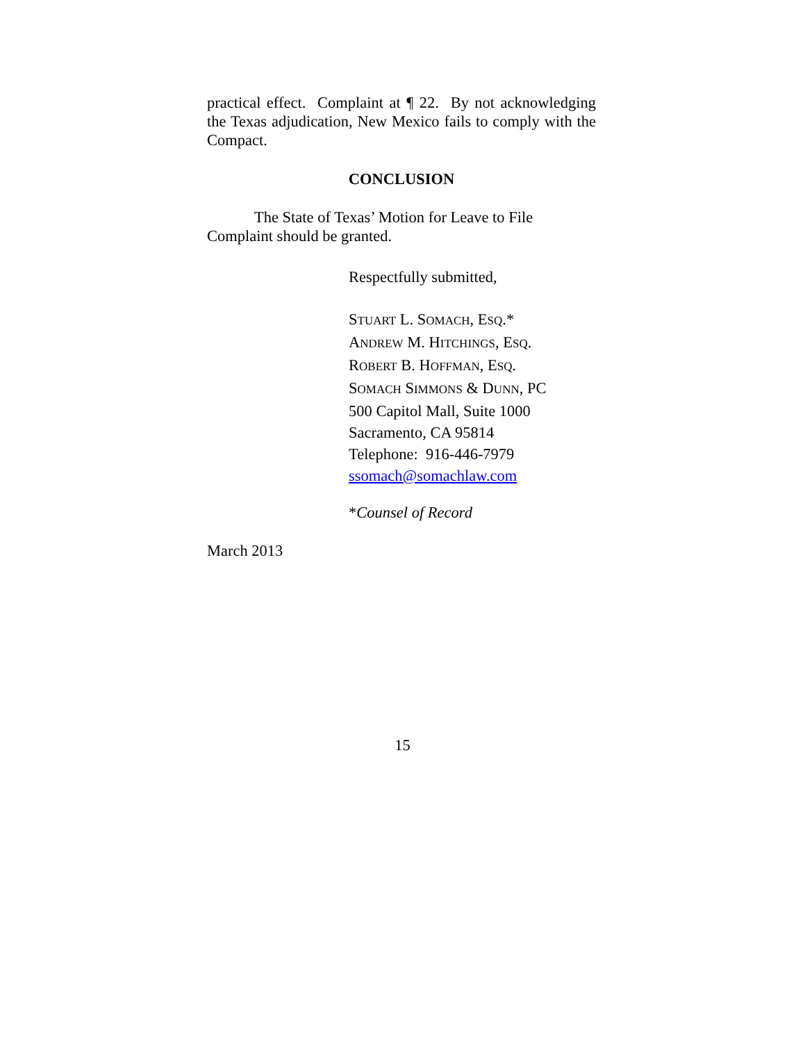practical effect. Complaint at ¶ 22. By not acknowledging the Texas adjudication, New Mexico fails to comply with the Compact.
CONCLUSION
The State of Texas’ Motion for Leave to File Complaint should be granted.
Respectfully submitted,
STUART L. SOMACH, ESQ.*
ANDREW M. HITCHINGS, ESQ.
ROBERT B. HOFFMAN, ESQ.
SOMACH SIMMONS & DUNN, PC
500 Capitol Mall, Suite 1000
Sacramento, CA 95814
Telephone: 916-446-7979
ssomach@somachlaw.com
*Counsel of Record
March 2013
15